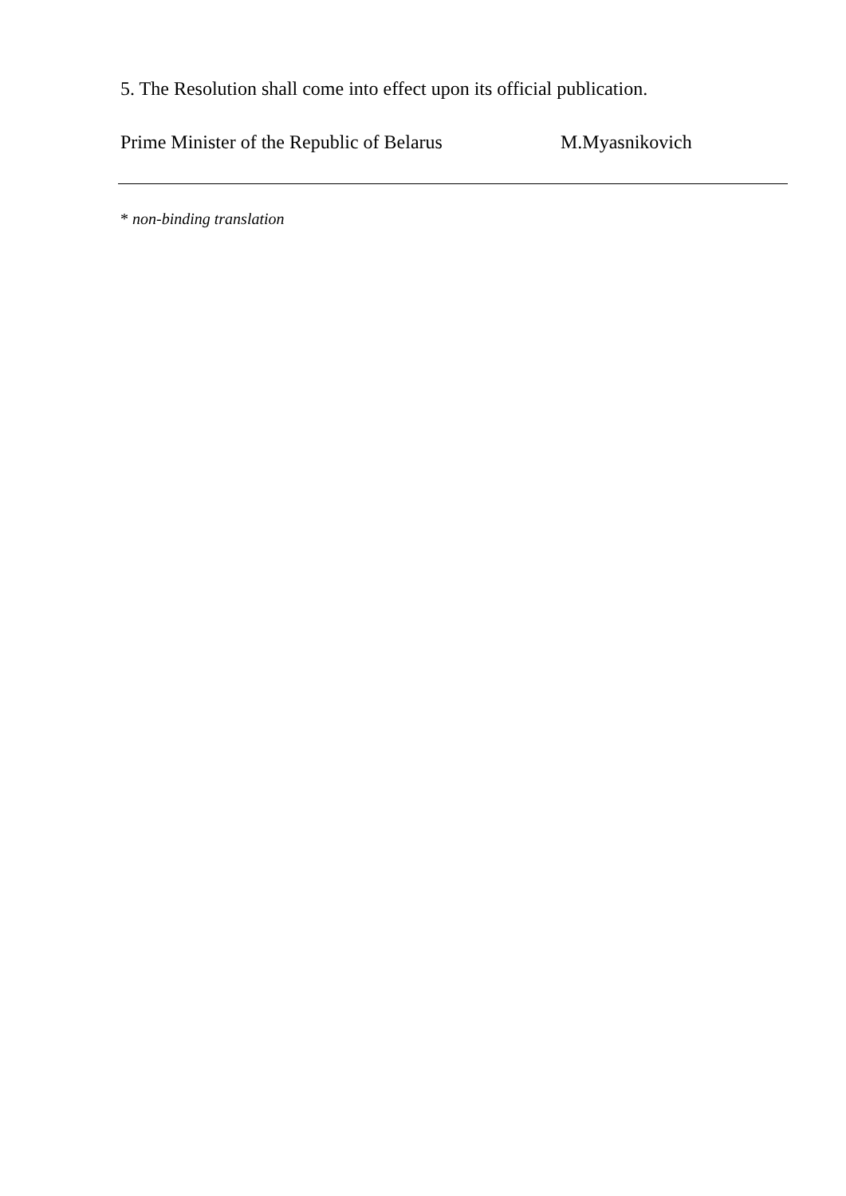5. The Resolution shall come into effect upon its official publication.
Prime Minister of the Republic of Belarus M.Myasnikovich
* non-binding translation